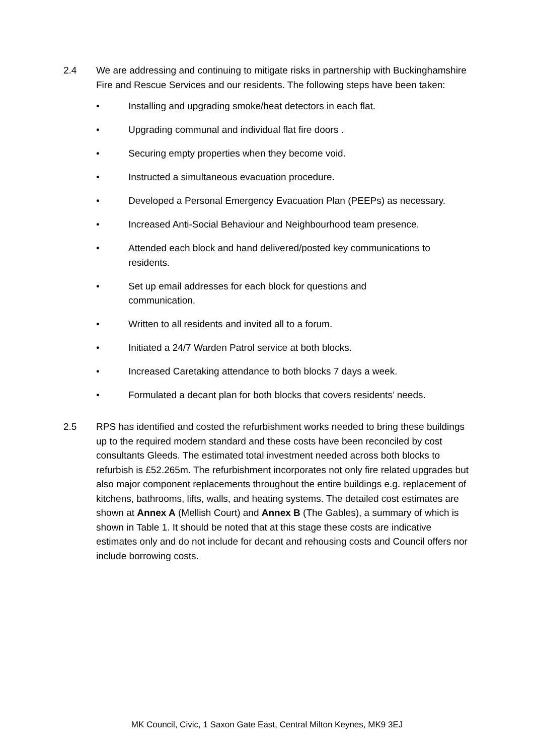2.4 We are addressing and continuing to mitigate risks in partnership with Buckinghamshire Fire and Rescue Services and our residents. The following steps have been taken:
• Installing and upgrading smoke/heat detectors in each flat.
• Upgrading communal and individual flat fire doors .
• Securing empty properties when they become void.
• Instructed a simultaneous evacuation procedure.
• Developed a Personal Emergency Evacuation Plan (PEEPs) as necessary.
• Increased Anti-Social Behaviour and Neighbourhood team presence.
• Attended each block and hand delivered/posted key communications to residents.
• Set up email addresses for each block for questions and
communication.
• Written to all residents and invited all to a forum.
• Initiated a 24/7 Warden Patrol service at both blocks.
• Increased Caretaking attendance to both blocks 7 days a week.
• Formulated a decant plan for both blocks that covers residents’ needs.
2.5 RPS has identified and costed the refurbishment works needed to bring these buildings up to the required modern standard and these costs have been reconciled by cost consultants Gleeds. The estimated total investment needed across both blocks to refurbish is £52.265m. The refurbishment incorporates not only fire related upgrades but also major component replacements throughout the entire buildings e.g. replacement of kitchens, bathrooms, lifts, walls, and heating systems. The detailed cost estimates are shown at Annex A (Mellish Court) and Annex B (The Gables), a summary of which is shown in Table 1. It should be noted that at this stage these costs are indicative estimates only and do not include for decant and rehousing costs and Council offers nor include borrowing costs.
MK Council, Civic, 1 Saxon Gate East, Central Milton Keynes, MK9 3EJ